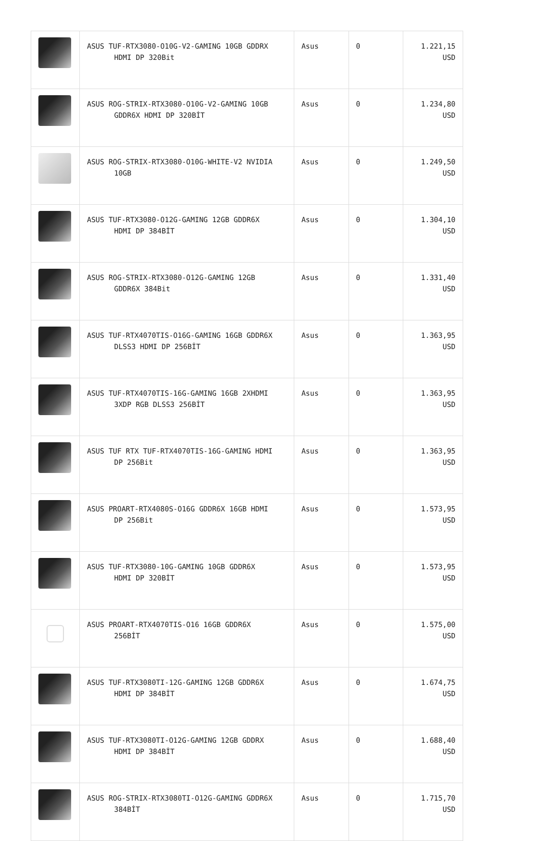| | ASUS TUF-RTX3080-O10G-V2-GAMING 10GB GDDRX HDMI DP 320Bit | Asus | 0 | 1.221,15 USD |
| | ASUS ROG-STRIX-RTX3080-O10G-V2-GAMING 10GB GDDR6X HDMI DP 320BİT | Asus | 0 | 1.234,80 USD |
| | ASUS ROG-STRIX-RTX3080-O10G-WHITE-V2 NVIDIA 10GB | Asus | 0 | 1.249,50 USD |
| | ASUS TUF-RTX3080-O12G-GAMING 12GB GDDR6X HDMI DP 384BİT | Asus | 0 | 1.304,10 USD |
| | ASUS ROG-STRIX-RTX3080-O12G-GAMING 12GB GDDR6X 384Bit | Asus | 0 | 1.331,40 USD |
| | ASUS TUF-RTX4070TIS-O16G-GAMING 16GB GDDR6X DLSS3 HDMI DP 256BİT | Asus | 0 | 1.363,95 USD |
| | ASUS TUF-RTX4070TIS-16G-GAMING 16GB 2XHDMI 3XDP RGB DLSS3 256BİT | Asus | 0 | 1.363,95 USD |
| | ASUS TUF RTX TUF-RTX4070TIS-16G-GAMING HDMI DP 256Bit | Asus | 0 | 1.363,95 USD |
| | ASUS PROART-RTX4080S-O16G GDDR6X 16GB HDMI DP 256Bit | Asus | 0 | 1.573,95 USD |
| | ASUS TUF-RTX3080-10G-GAMING 10GB GDDR6X HDMI DP 320BİT | Asus | 0 | 1.573,95 USD |
| | ASUS PROART-RTX4070TIS-O16 16GB GDDR6X 256BİT | Asus | 0 | 1.575,00 USD |
| | ASUS TUF-RTX3080TI-12G-GAMING 12GB GDDR6X HDMI DP 384BİT | Asus | 0 | 1.674,75 USD |
| | ASUS TUF-RTX3080TI-O12G-GAMING 12GB GDDRX HDMI DP 384BİT | Asus | 0 | 1.688,40 USD |
| | ASUS ROG-STRIX-RTX3080TI-O12G-GAMING GDDR6X 384BİT | Asus | 0 | 1.715,70 USD |